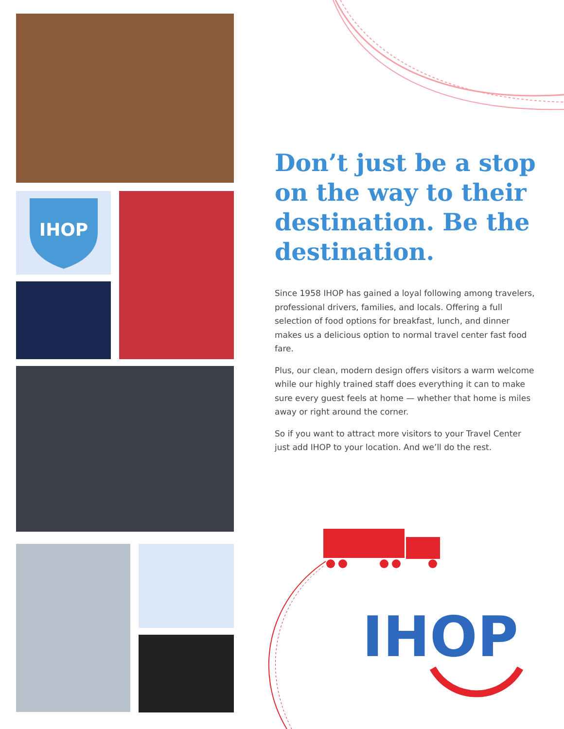IHOP
Don’t just be a stop on the way to their destination. Be the destination.
Since 1958 IHOP has gained a loyal following among travelers, professional drivers, families, and locals. Offering a full selection of food options for breakfast, lunch, and dinner makes us a delicious option to normal travel center fast food fare.
Plus, our clean, modern design offers visitors a warm welcome while our highly trained staff does everything it can to make sure every guest feels at home — whether that home is miles away or right around the corner.
So if you want to attract more visitors to your Travel Center just add IHOP to your location. And we’ll do the rest.
IHOP